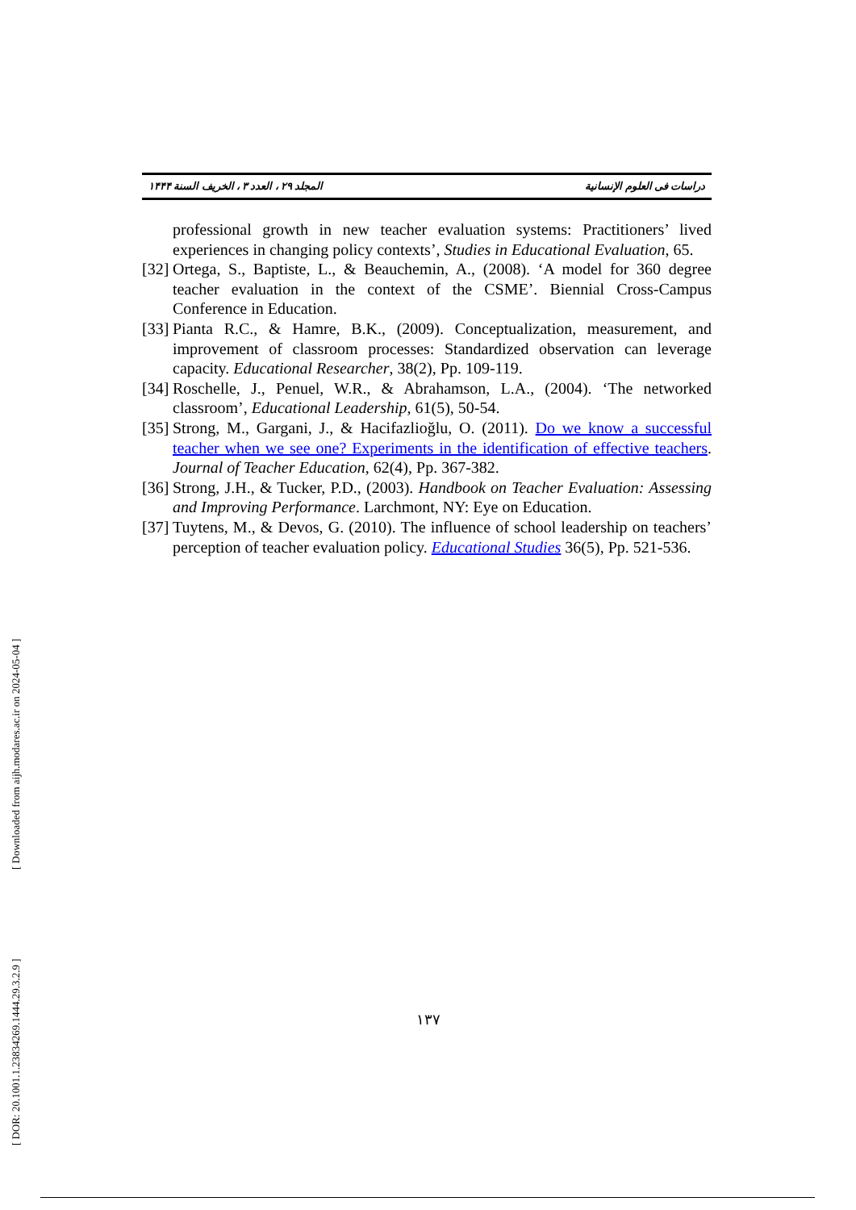المجلد ۲۹ ، العدد ۳ ، الخریف السنة ۱۴۴۴ دراسات فی العلوم الإنسانية
professional growth in new teacher evaluation systems: Practitioners’ lived experiences in changing policy contexts’, Studies in Educational Evaluation, 65.
[32] Ortega, S., Baptiste, L., & Beauchemin, A., (2008). ‘A model for 360 degree teacher evaluation in the context of the CSME’. Biennial Cross-Campus Conference in Education.
[33] Pianta R.C., & Hamre, B.K., (2009). Conceptualization, measurement, and improvement of classroom processes: Standardized observation can leverage capacity. Educational Researcher, 38(2), Pp. 109-119.
[34] Roschelle, J., Penuel, W.R., & Abrahamson, L.A., (2004). ‘The networked classroom’, Educational Leadership, 61(5), 50-54.
[35] Strong, M., Gargani, J., & Hacifazlioğlu, O. (2011). Do we know a successful teacher when we see one? Experiments in the identification of effective teachers. Journal of Teacher Education, 62(4), Pp. 367-382.
[36] Strong, J.H., & Tucker, P.D., (2003). Handbook on Teacher Evaluation: Assessing and Improving Performance. Larchmont, NY: Eye on Education.
[37] Tuytens, M., & Devos, G. (2010). The influence of school leadership on teachers’ perception of teacher evaluation policy. Educational Studies 36(5), Pp. 521-536.
[ DOR: 20.1001.1.23834269.1444.29.3.2.9 ] [ Downloaded from aijh.modares.ac.ir on 2024-05-04 ]
۱۳۷